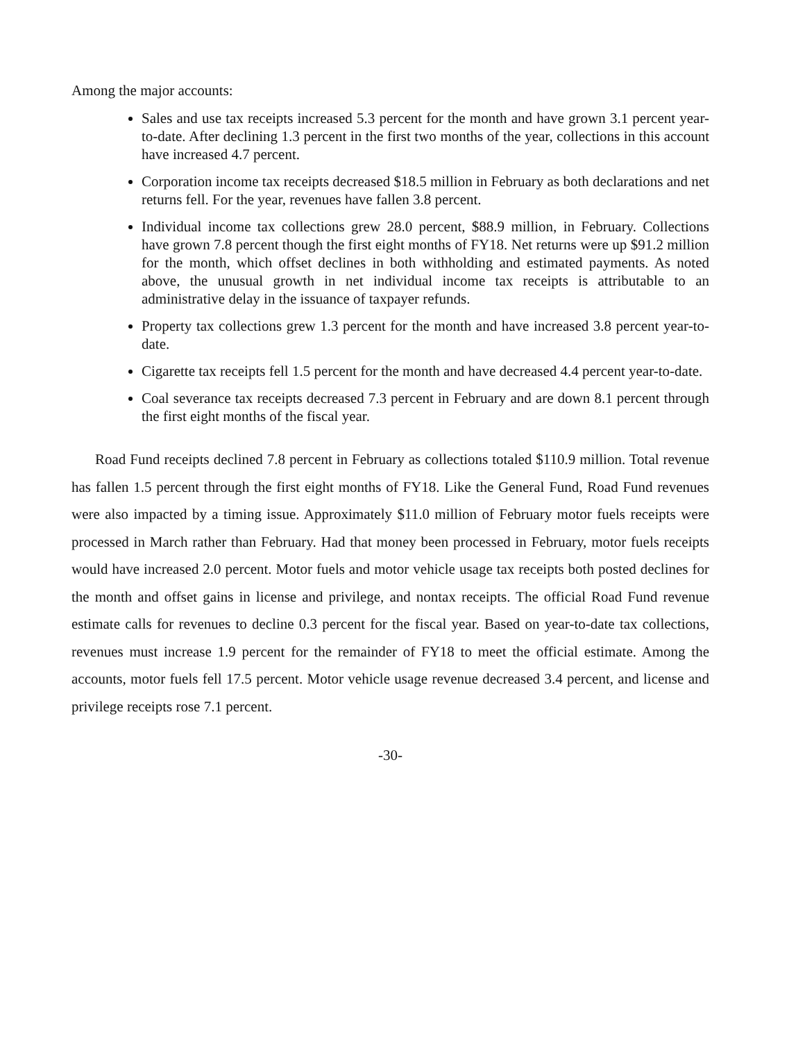Among the major accounts:
Sales and use tax receipts increased 5.3 percent for the month and have grown 3.1 percent year-to-date. After declining 1.3 percent in the first two months of the year, collections in this account have increased 4.7 percent.
Corporation income tax receipts decreased $18.5 million in February as both declarations and net returns fell. For the year, revenues have fallen 3.8 percent.
Individual income tax collections grew 28.0 percent, $88.9 million, in February. Collections have grown 7.8 percent though the first eight months of FY18. Net returns were up $91.2 million for the month, which offset declines in both withholding and estimated payments. As noted above, the unusual growth in net individual income tax receipts is attributable to an administrative delay in the issuance of taxpayer refunds.
Property tax collections grew 1.3 percent for the month and have increased 3.8 percent year-to-date.
Cigarette tax receipts fell 1.5 percent for the month and have decreased 4.4 percent year-to-date.
Coal severance tax receipts decreased 7.3 percent in February and are down 8.1 percent through the first eight months of the fiscal year.
Road Fund receipts declined 7.8 percent in February as collections totaled $110.9 million. Total revenue has fallen 1.5 percent through the first eight months of FY18. Like the General Fund, Road Fund revenues were also impacted by a timing issue. Approximately $11.0 million of February motor fuels receipts were processed in March rather than February. Had that money been processed in February, motor fuels receipts would have increased 2.0 percent. Motor fuels and motor vehicle usage tax receipts both posted declines for the month and offset gains in license and privilege, and nontax receipts. The official Road Fund revenue estimate calls for revenues to decline 0.3 percent for the fiscal year. Based on year-to-date tax collections, revenues must increase 1.9 percent for the remainder of FY18 to meet the official estimate. Among the accounts, motor fuels fell 17.5 percent. Motor vehicle usage revenue decreased 3.4 percent, and license and privilege receipts rose 7.1 percent.
-30-